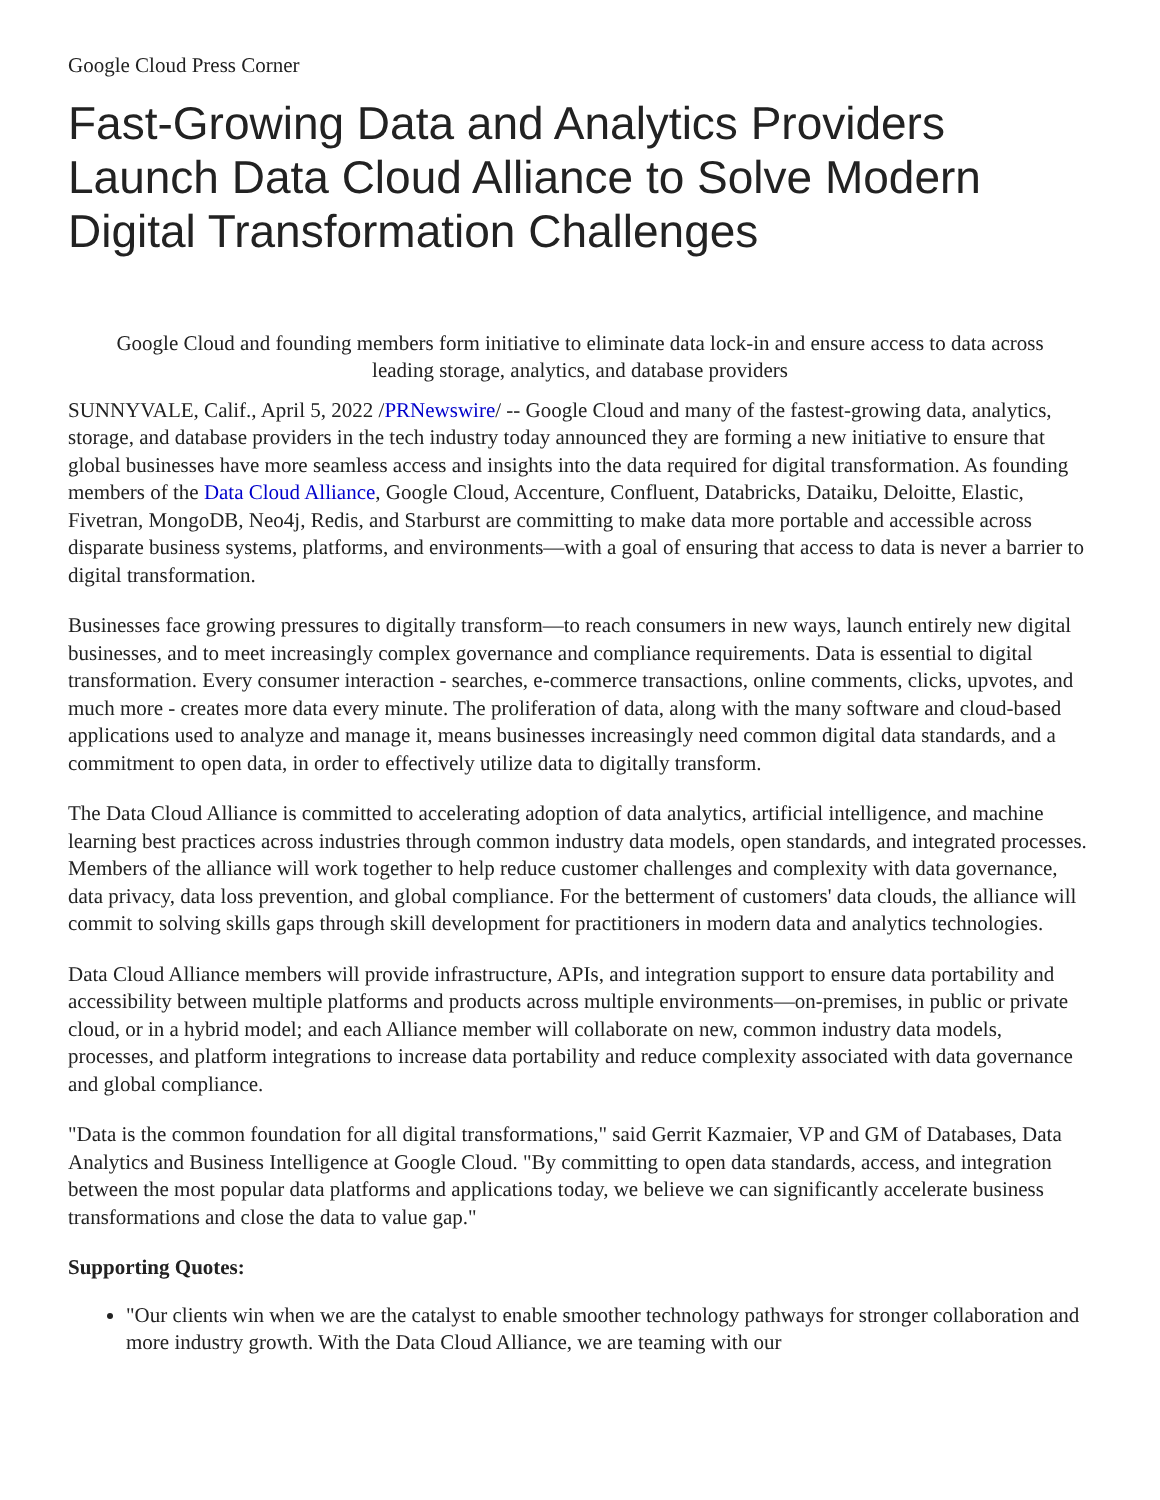Google Cloud Press Corner
Fast-Growing Data and Analytics Providers Launch Data Cloud Alliance to Solve Modern Digital Transformation Challenges
Google Cloud and founding members form initiative to eliminate data lock-in and ensure access to data across leading storage, analytics, and database providers
SUNNYVALE, Calif., April 5, 2022 /PRNewswire/ -- Google Cloud and many of the fastest-growing data, analytics, storage, and database providers in the tech industry today announced they are forming a new initiative to ensure that global businesses have more seamless access and insights into the data required for digital transformation. As founding members of the Data Cloud Alliance, Google Cloud, Accenture, Confluent, Databricks, Dataiku, Deloitte, Elastic, Fivetran, MongoDB, Neo4j, Redis, and Starburst are committing to make data more portable and accessible across disparate business systems, platforms, and environments—with a goal of ensuring that access to data is never a barrier to digital transformation.
Businesses face growing pressures to digitally transform—to reach consumers in new ways, launch entirely new digital businesses, and to meet increasingly complex governance and compliance requirements. Data is essential to digital transformation. Every consumer interaction - searches, e-commerce transactions, online comments, clicks, upvotes, and much more - creates more data every minute. The proliferation of data, along with the many software and cloud-based applications used to analyze and manage it, means businesses increasingly need common digital data standards, and a commitment to open data, in order to effectively utilize data to digitally transform.
The Data Cloud Alliance is committed to accelerating adoption of data analytics, artificial intelligence, and machine learning best practices across industries through common industry data models, open standards, and integrated processes. Members of the alliance will work together to help reduce customer challenges and complexity with data governance, data privacy, data loss prevention, and global compliance. For the betterment of customers' data clouds, the alliance will commit to solving skills gaps through skill development for practitioners in modern data and analytics technologies.
Data Cloud Alliance members will provide infrastructure, APIs, and integration support to ensure data portability and accessibility between multiple platforms and products across multiple environments—on-premises, in public or private cloud, or in a hybrid model; and each Alliance member will collaborate on new, common industry data models, processes, and platform integrations to increase data portability and reduce complexity associated with data governance and global compliance.
"Data is the common foundation for all digital transformations," said Gerrit Kazmaier, VP and GM of Databases, Data Analytics and Business Intelligence at Google Cloud. "By committing to open data standards, access, and integration between the most popular data platforms and applications today, we believe we can significantly accelerate business transformations and close the data to value gap."
Supporting Quotes:
"Our clients win when we are the catalyst to enable smoother technology pathways for stronger collaboration and more industry growth. With the Data Cloud Alliance, we are teaming with our